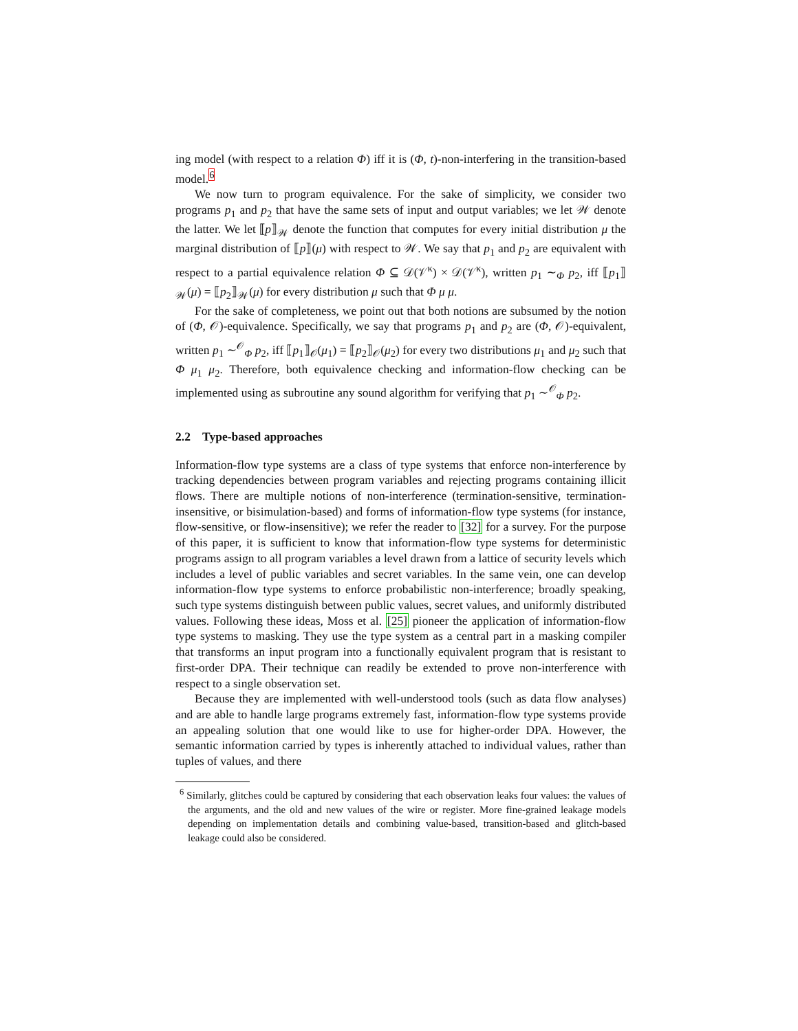ing model (with respect to a relation Φ) iff it is (Φ, t)-non-interfering in the transition-based model.<sup>6</sup>
We now turn to program equivalence. For the sake of simplicity, we consider two programs p<sub>1</sub> and p<sub>2</sub> that have the same sets of input and output variables; we let 𝒲 denote the latter. We let ⟦p⟧<sub>𝒲</sub> denote the function that computes for every initial distribution μ the marginal distribution of ⟦p⟧(μ) with respect to 𝒲. We say that p<sub>1</sub> and p<sub>2</sub> are equivalent with respect to a partial equivalence relation Φ ⊆ 𝒟(𝒱<sup>κ</sup>) × 𝒟(𝒱<sup>κ</sup>), written p<sub>1</sub> ∼<sub>Φ</sub> p<sub>2</sub>, iff ⟦p<sub>1</sub>⟧<sub>𝒲</sub>(μ) = ⟦p<sub>2</sub>⟧<sub>𝒲</sub>(μ) for every distribution μ such that Φ μ μ.
For the sake of completeness, we point out that both notions are subsumed by the notion of (Φ, 𝒪)-equivalence. Specifically, we say that programs p<sub>1</sub> and p<sub>2</sub> are (Φ, 𝒪)-equivalent, written p<sub>1</sub> ∼<sup>𝒪</sup><sub>Φ</sub> p<sub>2</sub>, iff ⟦p<sub>1</sub>⟧<sub>𝒪</sub>(μ<sub>1</sub>) = ⟦p<sub>2</sub>⟧<sub>𝒪</sub>(μ<sub>2</sub>) for every two distributions μ<sub>1</sub> and μ<sub>2</sub> such that Φ μ<sub>1</sub> μ<sub>2</sub>. Therefore, both equivalence checking and information-flow checking can be implemented using as subroutine any sound algorithm for verifying that p<sub>1</sub> ∼<sup>𝒪</sup><sub>Φ</sub> p<sub>2</sub>.
2.2 Type-based approaches
Information-flow type systems are a class of type systems that enforce non-interference by tracking dependencies between program variables and rejecting programs containing illicit flows. There are multiple notions of non-interference (termination-sensitive, termination-insensitive, or bisimulation-based) and forms of information-flow type systems (for instance, flow-sensitive, or flow-insensitive); we refer the reader to [32] for a survey. For the purpose of this paper, it is sufficient to know that information-flow type systems for deterministic programs assign to all program variables a level drawn from a lattice of security levels which includes a level of public variables and secret variables. In the same vein, one can develop information-flow type systems to enforce probabilistic non-interference; broadly speaking, such type systems distinguish between public values, secret values, and uniformly distributed values. Following these ideas, Moss et al. [25] pioneer the application of information-flow type systems to masking. They use the type system as a central part in a masking compiler that transforms an input program into a functionally equivalent program that is resistant to first-order DPA. Their technique can readily be extended to prove non-interference with respect to a single observation set.
Because they are implemented with well-understood tools (such as data flow analyses) and are able to handle large programs extremely fast, information-flow type systems provide an appealing solution that one would like to use for higher-order DPA. However, the semantic information carried by types is inherently attached to individual values, rather than tuples of values, and there
<sup>6</sup> Similarly, glitches could be captured by considering that each observation leaks four values: the values of the arguments, and the old and new values of the wire or register. More fine-grained leakage models depending on implementation details and combining value-based, transition-based and glitch-based leakage could also be considered.